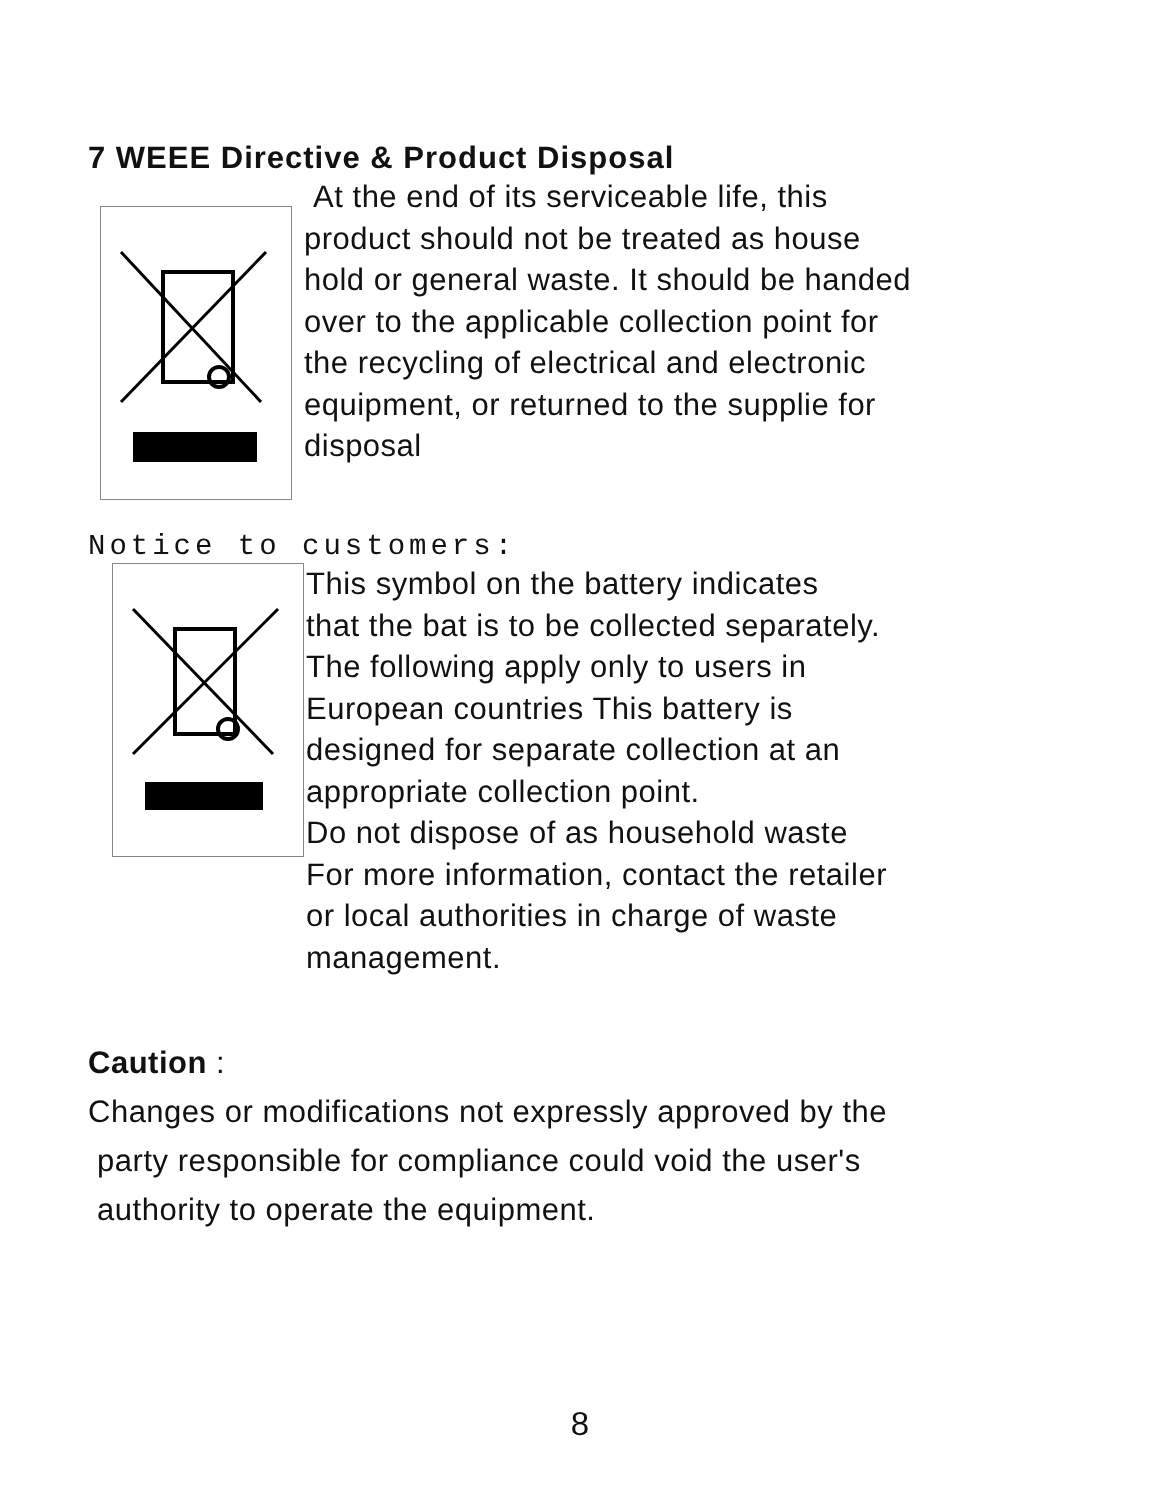7 WEEE Directive & Product Disposal
At the end of its serviceable life, this
product should not be treated as house
hold or general waste. It should be handed
over to the applicable collection point for
the recycling of electrical and electronic
equipment, or returned to the supplie for
disposal
Notice to customers:
This symbol on the battery indicates
that the bat is to be collected separately.
The following apply only to users in
European countries This battery is
designed for separate collection at an
appropriate collection point.
Do not dispose of as household waste
For more information, contact the retailer
or local authorities in charge of waste
management.
Caution :
Changes or modifications not expressly approved by the
party responsible for compliance could void the user's
authority to operate the equipment.
8